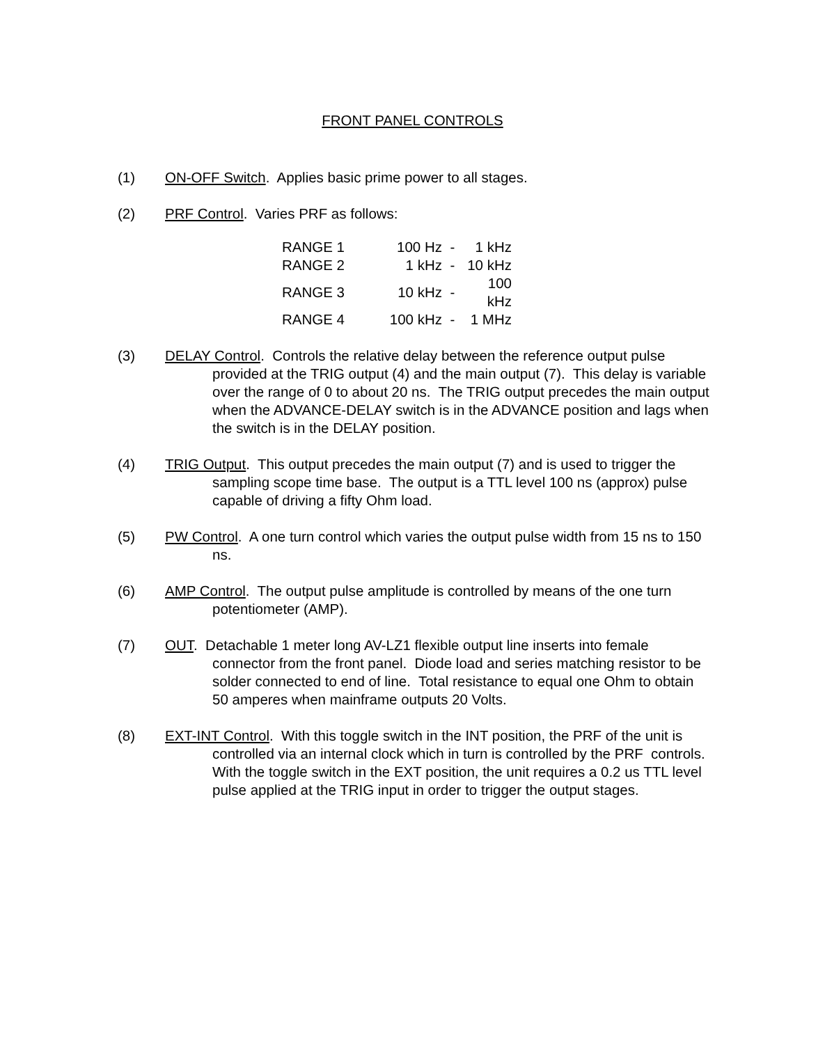FRONT PANEL CONTROLS
(1) ON-OFF Switch. Applies basic prime power to all stages.
(2) PRF Control. Varies PRF as follows:
| RANGE 1 | 100 Hz | - | 1 kHz |
| RANGE 2 | 1 kHz | - | 10 kHz |
| RANGE 3 | 10 kHz | - | 100 kHz |
| RANGE 4 | 100 kHz | - | 1 MHz |
(3) DELAY Control. Controls the relative delay between the reference output pulse provided at the TRIG output (4) and the main output (7). This delay is variable over the range of 0 to about 20 ns. The TRIG output precedes the main output when the ADVANCE-DELAY switch is in the ADVANCE position and lags when the switch is in the DELAY position.
(4) TRIG Output. This output precedes the main output (7) and is used to trigger the sampling scope time base. The output is a TTL level 100 ns (approx) pulse capable of driving a fifty Ohm load.
(5) PW Control. A one turn control which varies the output pulse width from 15 ns to 150 ns.
(6) AMP Control. The output pulse amplitude is controlled by means of the one turn potentiometer (AMP).
(7) OUT. Detachable 1 meter long AV-LZ1 flexible output line inserts into female connector from the front panel. Diode load and series matching resistor to be solder connected to end of line. Total resistance to equal one Ohm to obtain 50 amperes when mainframe outputs 20 Volts.
(8) EXT-INT Control. With this toggle switch in the INT position, the PRF of the unit is controlled via an internal clock which in turn is controlled by the PRF controls. With the toggle switch in the EXT position, the unit requires a 0.2 us TTL level pulse applied at the TRIG input in order to trigger the output stages.